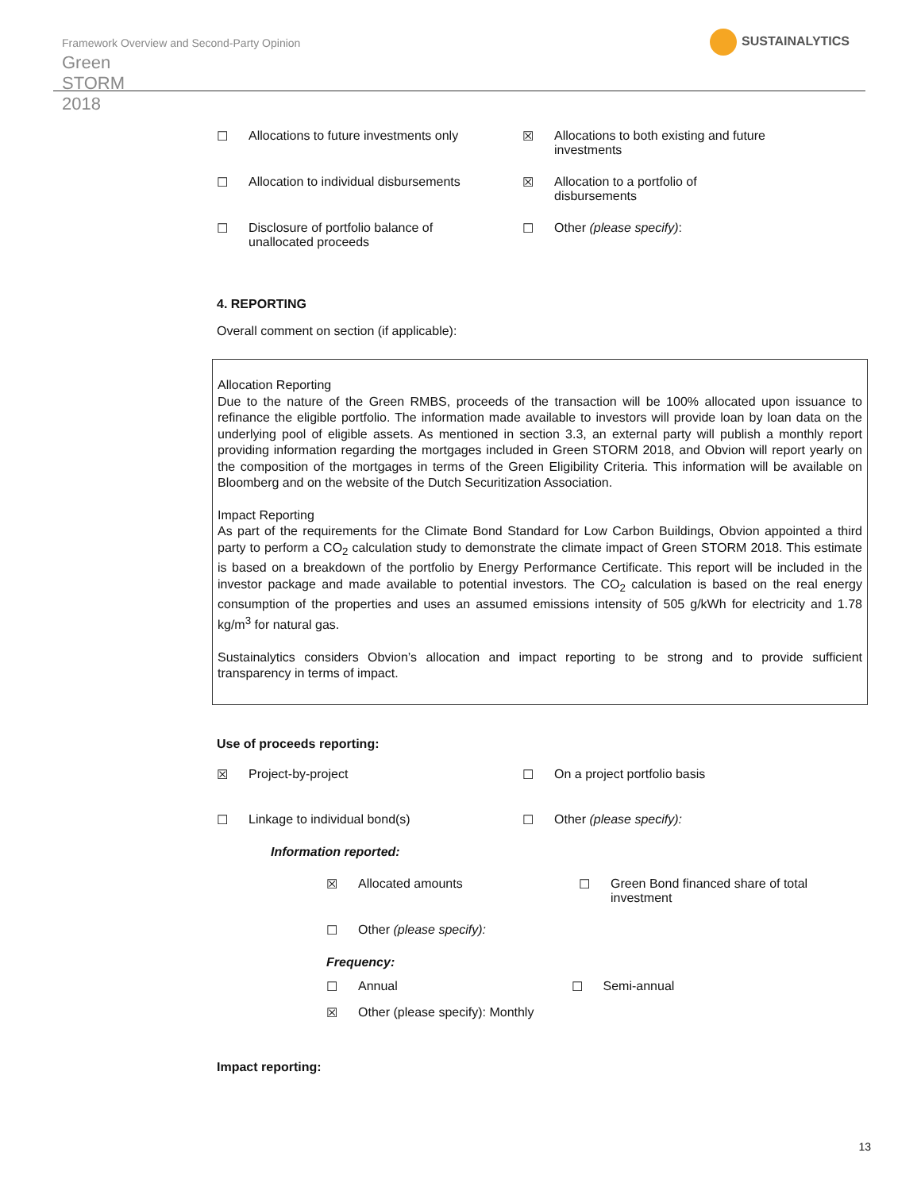Framework Overview and Second-Party Opinion
Green STORM 2018
SUSTAINALYTICS
☐ Allocations to future investments only
☒ Allocations to both existing and future investments
☐ Allocation to individual disbursements
☒ Allocation to a portfolio of
disbursements
☐ Disclosure of portfolio balance of
unallocated proceeds
☐ Other (please specify):
4. REPORTING
Overall comment on section (if applicable):
Allocation Reporting
Due to the nature of the Green RMBS, proceeds of the transaction will be 100% allocated upon issuance to refinance the eligible portfolio. The information made available to investors will provide loan by loan data on the underlying pool of eligible assets. As mentioned in section 3.3, an external party will publish a monthly report providing information regarding the mortgages included in Green STORM 2018, and Obvion will report yearly on the composition of the mortgages in terms of the Green Eligibility Criteria. This information will be available on Bloomberg and on the website of the Dutch Securitization Association.
Impact Reporting
As part of the requirements for the Climate Bond Standard for Low Carbon Buildings, Obvion appointed a third party to perform a CO<sub>2</sub> calculation study to demonstrate the climate impact of Green STORM 2018. This estimate is based on a breakdown of the portfolio by Energy Performance Certificate. This report will be included in the investor package and made available to potential investors. The CO<sub>2</sub> calculation is based on the real energy consumption of the properties and uses an assumed emissions intensity of 505 g/kWh for electricity and 1.78 kg/m<sup>3</sup> for natural gas.
Sustainalytics considers Obvion’s allocation and impact reporting to be strong and to provide sufficient transparency in terms of impact.
Use of proceeds reporting:
☒ Project-by-project ☐ On a project portfolio basis
☐ Linkage to individual bond(s) ☐ Other (please specify):
Information reported:
☒ Allocated amounts ☐ Green Bond financed share of total investment
☐ Other (please specify):
Frequency:
☐ Annual ☐ Semi-annual
☒ Other (please specify): Monthly
Impact reporting:
13